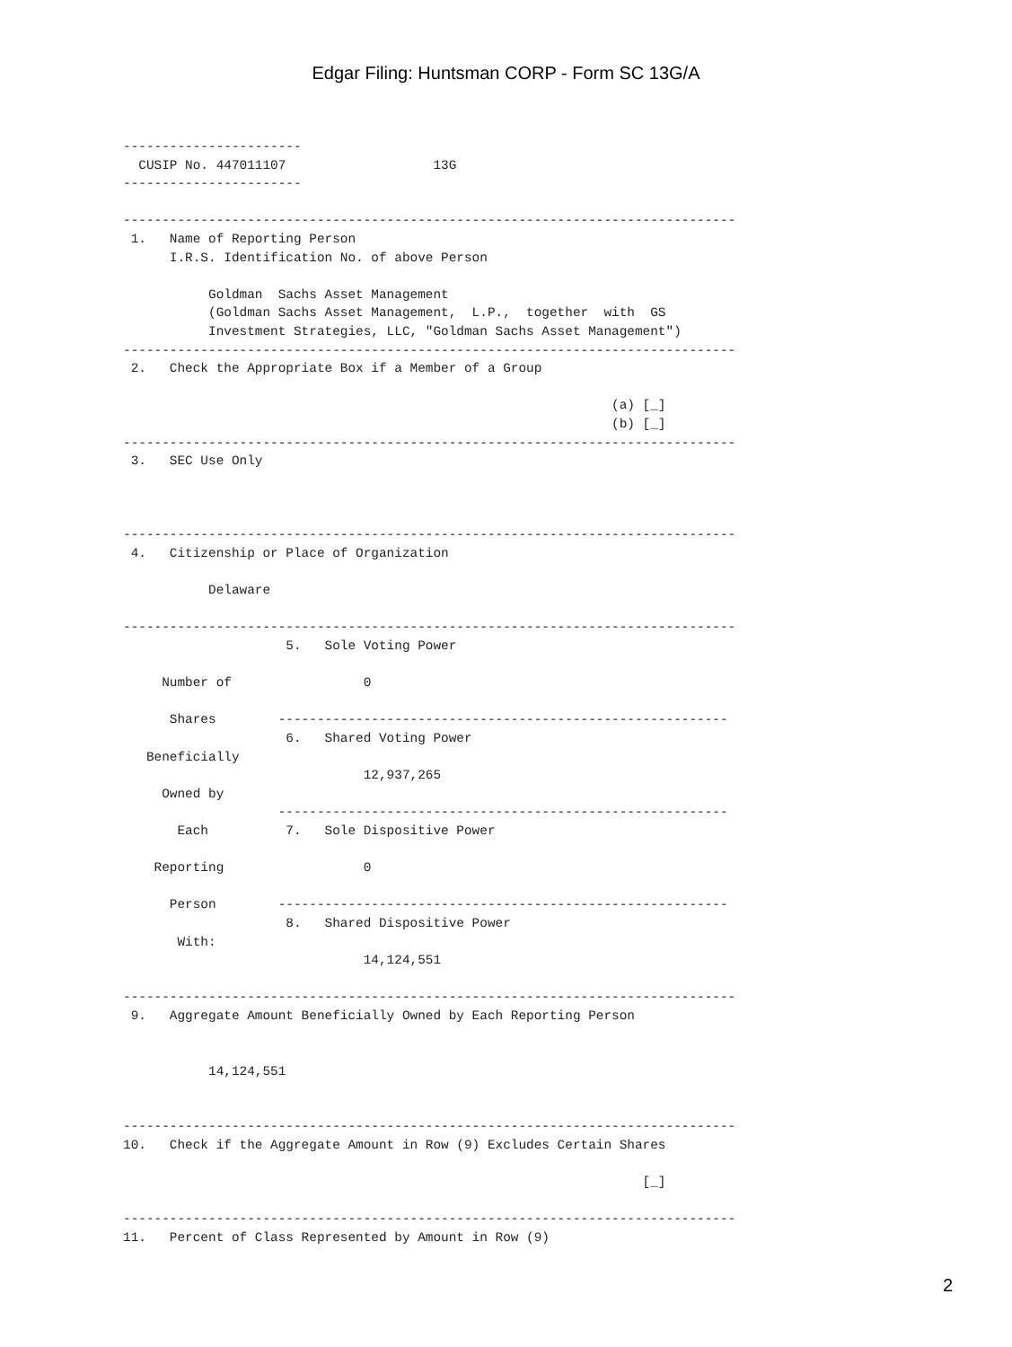Edgar Filing: Huntsman CORP - Form SC 13G/A
-----------------------
  CUSIP No. 447011107                   13G
-----------------------

-------------------------------------------------------------------------------
 1.   Name of Reporting Person
      I.R.S. Identification No. of above Person

           Goldman  Sachs Asset Management
           (Goldman Sachs Asset Management,  L.P.,  together  with  GS
           Investment Strategies, LLC, "Goldman Sachs Asset Management")
-------------------------------------------------------------------------------
 2.   Check the Appropriate Box if a Member of a Group

                                                               (a) [_]
                                                               (b) [_]
-------------------------------------------------------------------------------
 3.   SEC Use Only



-------------------------------------------------------------------------------
 4.   Citizenship or Place of Organization

           Delaware

-------------------------------------------------------------------------------
                     5.   Sole Voting Power

     Number of                 0

      Shares        ----------------------------------------------------------
                     6.   Shared Voting Power
   Beneficially
                               12,937,265
     Owned by
                    ----------------------------------------------------------
       Each          7.   Sole Dispositive Power

    Reporting                  0

      Person        ----------------------------------------------------------
                     8.   Shared Dispositive Power
       With:
                               14,124,551

-------------------------------------------------------------------------------
 9.   Aggregate Amount Beneficially Owned by Each Reporting Person


           14,124,551


-------------------------------------------------------------------------------
10.   Check if the Aggregate Amount in Row (9) Excludes Certain Shares

                                                                   [_]

-------------------------------------------------------------------------------
11.   Percent of Class Represented by Amount in Row (9)
2